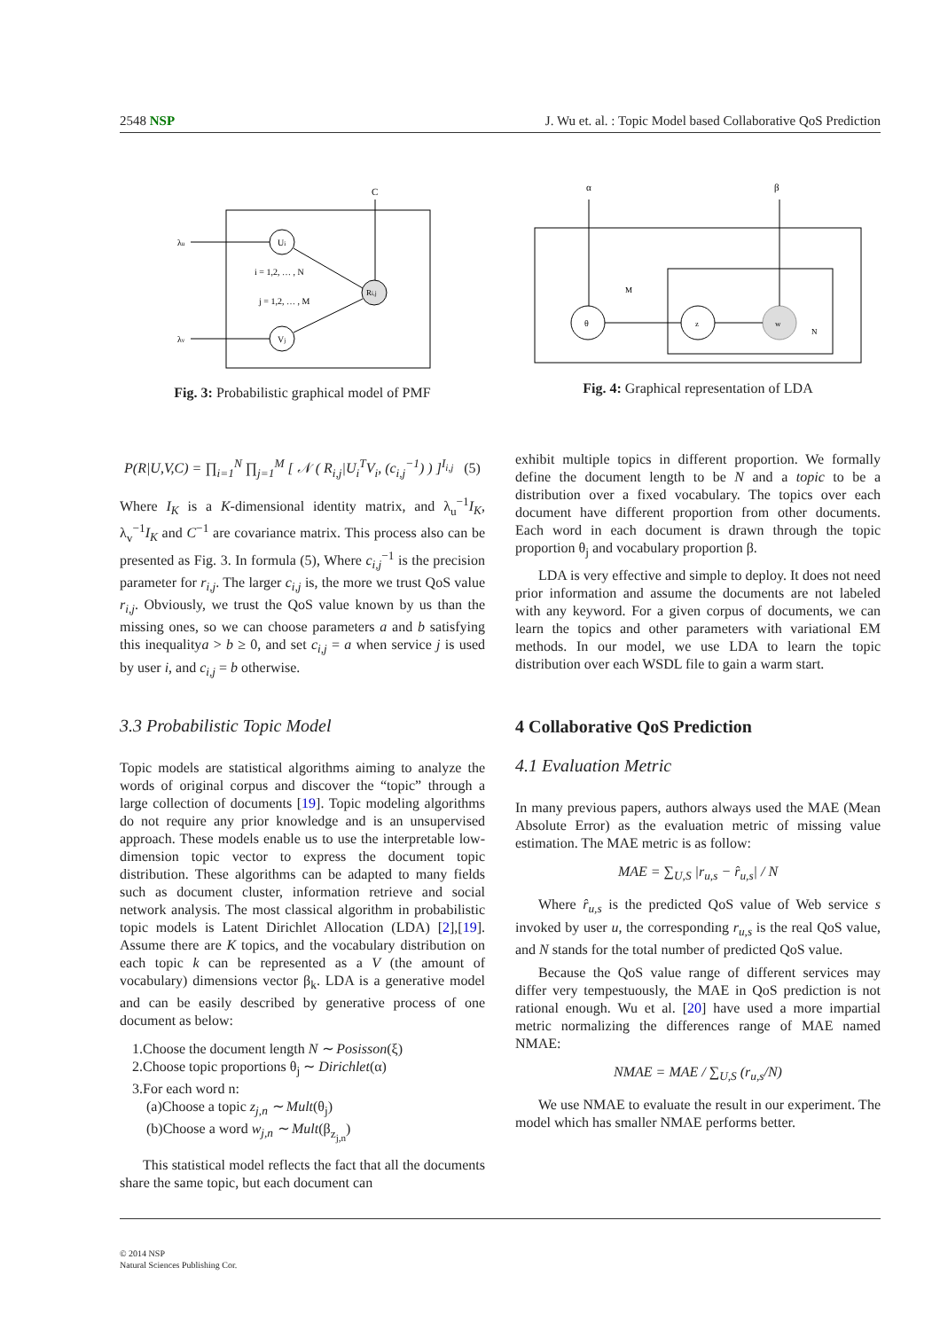2548 NSP J. Wu et. al. : Topic Model based Collaborative QoS Prediction
C
Ui
Vj
Ri,j
λu
λv
i = 1,2, … , N
j = 1,2, … , M
Fig. 3: Probabilistic graphical model of PMF
P(R|U,V,C) = ∏<sub>i=1</sub><sup>N</sup> ∏<sub>j=1</sub><sup>M</sup> [ 𝒩 ( R<sub>i,j</sub>|U<sub>i</sub><sup>T</sup>V<sub>i</sub>, (c<sub>i,j</sub><sup>−1</sup>) ) ]<sup>I<sub>i,j</sub></sup> (5)
Where I<sub>K</sub> is a K-dimensional identity matrix, and λ<sub>u</sub><sup>−1</sup>I<sub>K</sub>, λ<sub>v</sub><sup>−1</sup>I<sub>K</sub> and C<sup>−1</sup> are covariance matrix. This process also can be presented as Fig. 3. In formula (5), Where c<sub>i,j</sub><sup>−1</sup> is the precision parameter for r<sub>i,j</sub>. The larger c<sub>i,j</sub> is, the more we trust QoS value r<sub>i,j</sub>. Obviously, we trust the QoS value known by us than the missing ones, so we can choose parameters a and b satisfying this inequalitya > b ≥ 0, and set c<sub>i,j</sub> = a when service j is used by user i, and c<sub>i,j</sub> = b otherwise.
3.3 Probabilistic Topic Model
Topic models are statistical algorithms aiming to analyze the words of original corpus and discover the “topic” through a large collection of documents [19]. Topic modeling algorithms do not require any prior knowledge and is an unsupervised approach. These models enable us to use the interpretable low-dimension topic vector to express the document topic distribution. These algorithms can be adapted to many fields such as document cluster, information retrieve and social network analysis. The most classical algorithm in probabilistic topic models is Latent Dirichlet Allocation (LDA) [2],[19]. Assume there are K topics, and the vocabulary distribution on each topic k can be represented as a V (the amount of vocabulary) dimensions vector β<sub>k</sub>. LDA is a generative model and can be easily described by generative process of one document as below:
1.Choose the document length N ∼ Posisson(ξ)
2.Choose topic proportions θ<sub>j</sub> ∼ Dirichlet(α)
3.For each word n:
(a)Choose a topic z<sub>j,n</sub> ∼ Mult(θ<sub>j</sub>)
(b)Choose a word w<sub>j,n</sub> ∼ Mult(β<sub>z<sub>j,n</sub></sub>)
This statistical model reflects the fact that all the documents share the same topic, but each document can
α
β
M
N
θ
z
w
Fig. 4: Graphical representation of LDA
exhibit multiple topics in different proportion. We formally define the document length to be N and a topic to be a distribution over a fixed vocabulary. The topics over each document have different proportion from other documents. Each word in each document is drawn through the topic proportion θ<sub>j</sub> and vocabulary proportion β.
LDA is very effective and simple to deploy. It does not need prior information and assume the documents are not labeled with any keyword. For a given corpus of documents, we can learn the topics and other parameters with variational EM methods. In our model, we use LDA to learn the topic distribution over each WSDL file to gain a warm start.
4 Collaborative QoS Prediction
4.1 Evaluation Metric
In many previous papers, authors always used the MAE (Mean Absolute Error) as the evaluation metric of missing value estimation. The MAE metric is as follow:
MAE = ∑<sub>U,S</sub> |r<sub>u,s</sub> − r̂<sub>u,s</sub>| / N
Where r̂<sub>u,s</sub> is the predicted QoS value of Web service s invoked by user u, the corresponding r<sub>u,s</sub> is the real QoS value, and N stands for the total number of predicted QoS value.
Because the QoS value range of different services may differ very tempestuously, the MAE in QoS prediction is not rational enough. Wu et al. [20] have used a more impartial metric normalizing the differences range of MAE named NMAE:
NMAE = MAE / ∑<sub>U,S</sub> (r<sub>u,s</sub>/N)
We use NMAE to evaluate the result in our experiment. The model which has smaller NMAE performs better.
© 2014 NSP
Natural Sciences Publishing Cor.